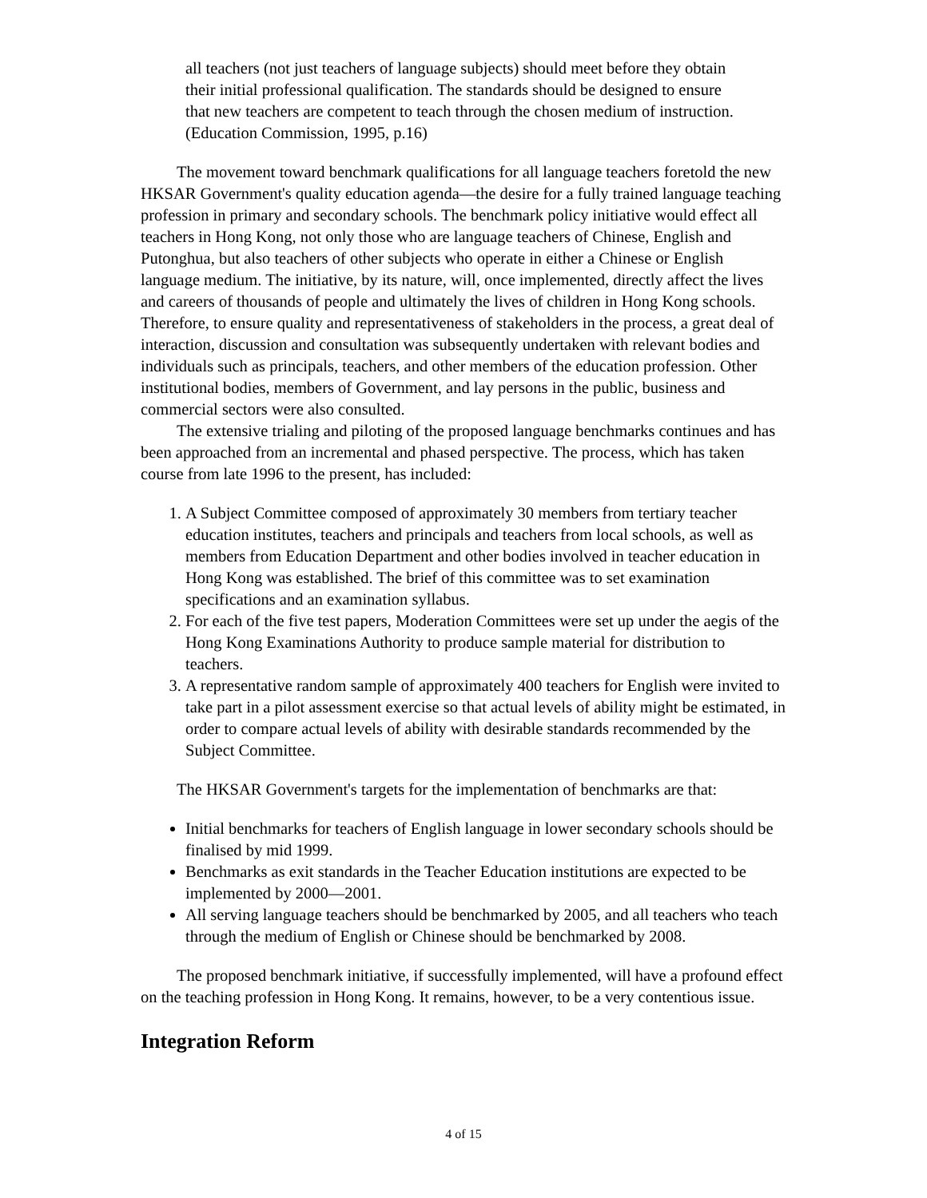all teachers (not just teachers of language subjects) should meet before they obtain their initial professional qualification. The standards should be designed to ensure that new teachers are competent to teach through the chosen medium of instruction. (Education Commission, 1995, p.16)
The movement toward benchmark qualifications for all language teachers foretold the new HKSAR Government's quality education agenda—the desire for a fully trained language teaching profession in primary and secondary schools. The benchmark policy initiative would effect all teachers in Hong Kong, not only those who are language teachers of Chinese, English and Putonghua, but also teachers of other subjects who operate in either a Chinese or English language medium. The initiative, by its nature, will, once implemented, directly affect the lives and careers of thousands of people and ultimately the lives of children in Hong Kong schools. Therefore, to ensure quality and representativeness of stakeholders in the process, a great deal of interaction, discussion and consultation was subsequently undertaken with relevant bodies and individuals such as principals, teachers, and other members of the education profession. Other institutional bodies, members of Government, and lay persons in the public, business and commercial sectors were also consulted.
The extensive trialing and piloting of the proposed language benchmarks continues and has been approached from an incremental and phased perspective. The process, which has taken course from late 1996 to the present, has included:
1. A Subject Committee composed of approximately 30 members from tertiary teacher education institutes, teachers and principals and teachers from local schools, as well as members from Education Department and other bodies involved in teacher education in Hong Kong was established. The brief of this committee was to set examination specifications and an examination syllabus.
2. For each of the five test papers, Moderation Committees were set up under the aegis of the Hong Kong Examinations Authority to produce sample material for distribution to teachers.
3. A representative random sample of approximately 400 teachers for English were invited to take part in a pilot assessment exercise so that actual levels of ability might be estimated, in order to compare actual levels of ability with desirable standards recommended by the Subject Committee.
The HKSAR Government's targets for the implementation of benchmarks are that:
Initial benchmarks for teachers of English language in lower secondary schools should be finalised by mid 1999.
Benchmarks as exit standards in the Teacher Education institutions are expected to be implemented by 2000—2001.
All serving language teachers should be benchmarked by 2005, and all teachers who teach through the medium of English or Chinese should be benchmarked by 2008.
The proposed benchmark initiative, if successfully implemented, will have a profound effect on the teaching profession in Hong Kong. It remains, however, to be a very contentious issue.
Integration Reform
4 of 15